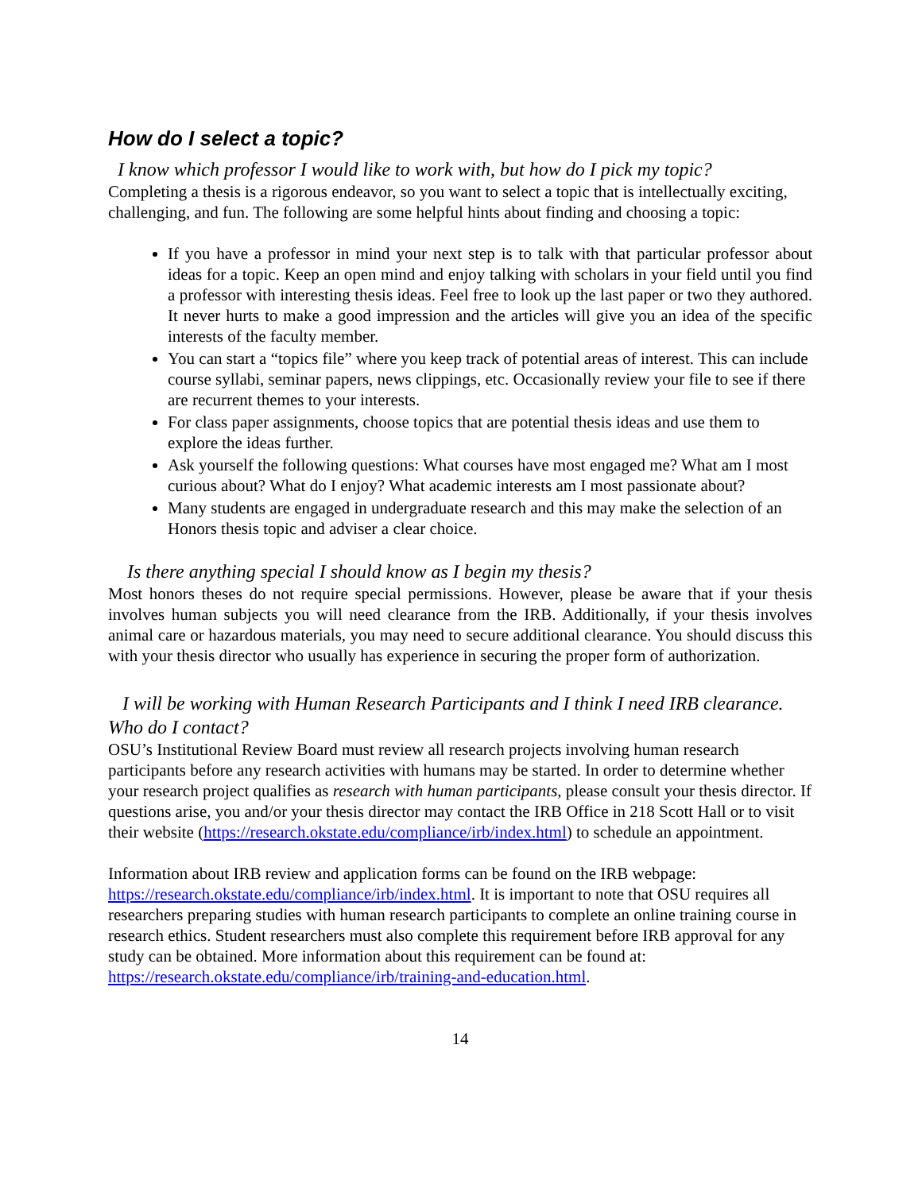How do I select a topic?
I know which professor I would like to work with, but how do I pick my topic?
Completing a thesis is a rigorous endeavor, so you want to select a topic that is intellectually exciting, challenging, and fun. The following are some helpful hints about finding and choosing a topic:
If you have a professor in mind your next step is to talk with that particular professor about ideas for a topic. Keep an open mind and enjoy talking with scholars in your field until you find a professor with interesting thesis ideas. Feel free to look up the last paper or two they authored. It never hurts to make a good impression and the articles will give you an idea of the specific interests of the faculty member.
You can start a “topics file” where you keep track of potential areas of interest. This can include course syllabi, seminar papers, news clippings, etc. Occasionally review your file to see if there are recurrent themes to your interests.
For class paper assignments, choose topics that are potential thesis ideas and use them to explore the ideas further.
Ask yourself the following questions: What courses have most engaged me? What am I most curious about? What do I enjoy? What academic interests am I most passionate about?
Many students are engaged in undergraduate research and this may make the selection of an Honors thesis topic and adviser a clear choice.
Is there anything special I should know as I begin my thesis?
Most honors theses do not require special permissions. However, please be aware that if your thesis involves human subjects you will need clearance from the IRB. Additionally, if your thesis involves animal care or hazardous materials, you may need to secure additional clearance. You should discuss this with your thesis director who usually has experience in securing the proper form of authorization.
I will be working with Human Research Participants and I think I need IRB clearance. Who do I contact?
OSU’s Institutional Review Board must review all research projects involving human research participants before any research activities with humans may be started. In order to determine whether your research project qualifies as research with human participants, please consult your thesis director. If questions arise, you and/or your thesis director may contact the IRB Office in 218 Scott Hall or to visit their website (https://research.okstate.edu/compliance/irb/index.html) to schedule an appointment.
Information about IRB review and application forms can be found on the IRB webpage: https://research.okstate.edu/compliance/irb/index.html. It is important to note that OSU requires all researchers preparing studies with human research participants to complete an online training course in research ethics. Student researchers must also complete this requirement before IRB approval for any study can be obtained. More information about this requirement can be found at: https://research.okstate.edu/compliance/irb/training-and-education.html.
14